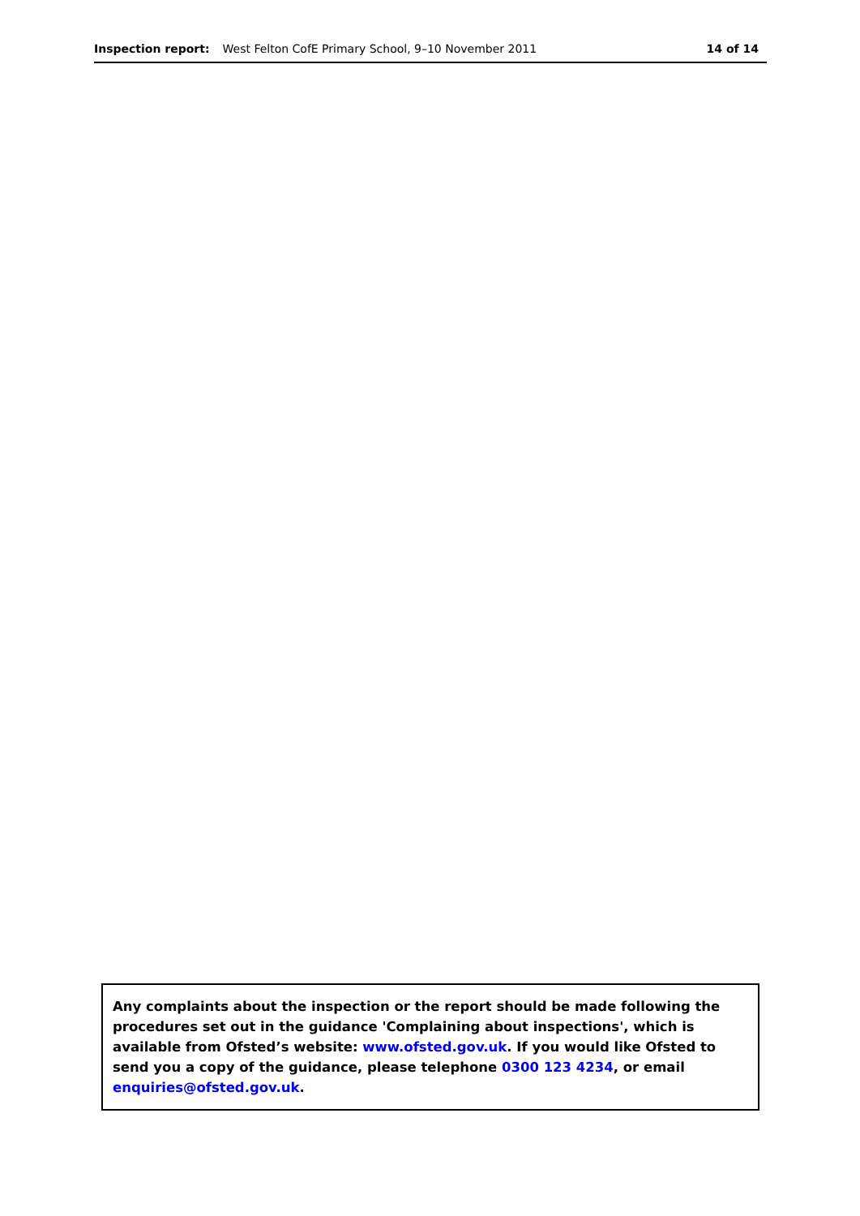Inspection report: West Felton CofE Primary School, 9–10 November 2011 14 of 14
Any complaints about the inspection or the report should be made following the procedures set out in the guidance 'Complaining about inspections', which is available from Ofsted’s website: www.ofsted.gov.uk. If you would like Ofsted to send you a copy of the guidance, please telephone 0300 123 4234, or email enquiries@ofsted.gov.uk.